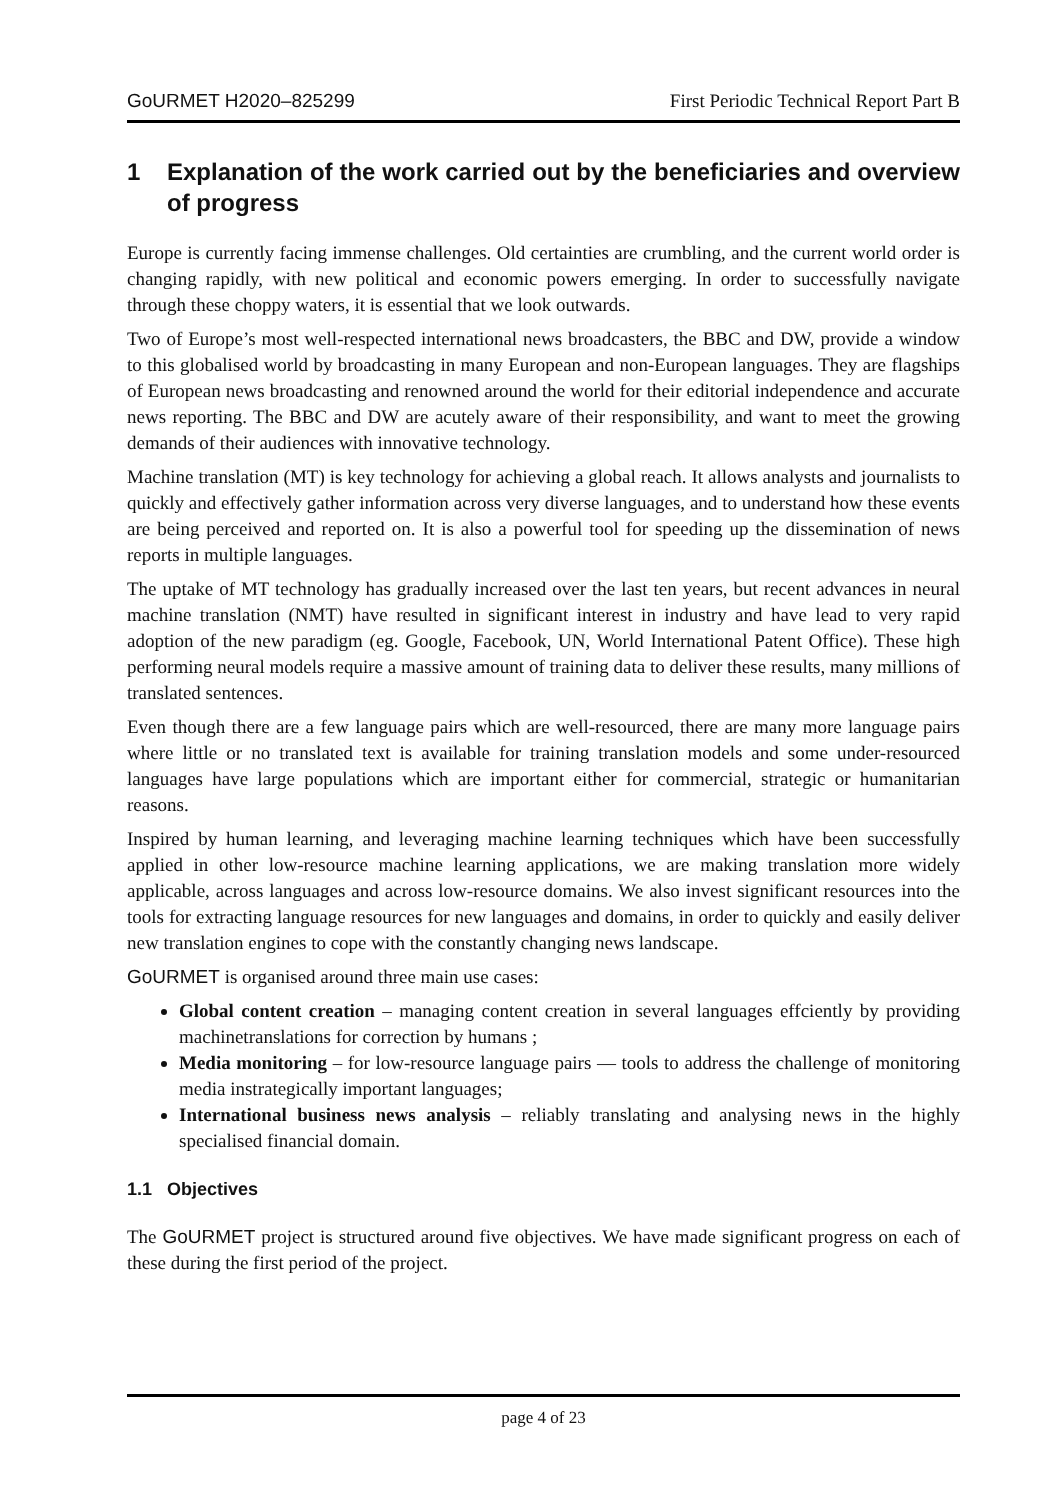GoURMET H2020–825299 First Periodic Technical Report Part B
1 Explanation of the work carried out by the beneficiaries and overview of progress
Europe is currently facing immense challenges. Old certainties are crumbling, and the current world order is changing rapidly, with new political and economic powers emerging. In order to successfully navigate through these choppy waters, it is essential that we look outwards.
Two of Europe’s most well-respected international news broadcasters, the BBC and DW, provide a window to this globalised world by broadcasting in many European and non-European languages. They are flagships of European news broadcasting and renowned around the world for their editorial independence and accurate news reporting. The BBC and DW are acutely aware of their responsibility, and want to meet the growing demands of their audiences with innovative technology.
Machine translation (MT) is key technology for achieving a global reach. It allows analysts and journalists to quickly and effectively gather information across very diverse languages, and to understand how these events are being perceived and reported on. It is also a powerful tool for speeding up the dissemination of news reports in multiple languages.
The uptake of MT technology has gradually increased over the last ten years, but recent advances in neural machine translation (NMT) have resulted in significant interest in industry and have lead to very rapid adoption of the new paradigm (eg. Google, Facebook, UN, World International Patent Office). These high performing neural models require a massive amount of training data to deliver these results, many millions of translated sentences.
Even though there are a few language pairs which are well-resourced, there are many more language pairs where little or no translated text is available for training translation models and some under-resourced languages have large populations which are important either for commercial, strategic or humanitarian reasons.
Inspired by human learning, and leveraging machine learning techniques which have been successfully applied in other low-resource machine learning applications, we are making translation more widely applicable, across languages and across low-resource domains. We also invest significant resources into the tools for extracting language resources for new languages and domains, in order to quickly and easily deliver new translation engines to cope with the constantly changing news landscape.
GoURMET is organised around three main use cases:
Global content creation – managing content creation in several languages effciently by providing machinetranslations for correction by humans ;
Media monitoring – for low-resource language pairs — tools to address the challenge of monitoring media instrategically important languages;
International business news analysis – reliably translating and analysing news in the highly specialised financial domain.
1.1 Objectives
The GoURMET project is structured around five objectives. We have made significant progress on each of these during the first period of the project.
page 4 of 23